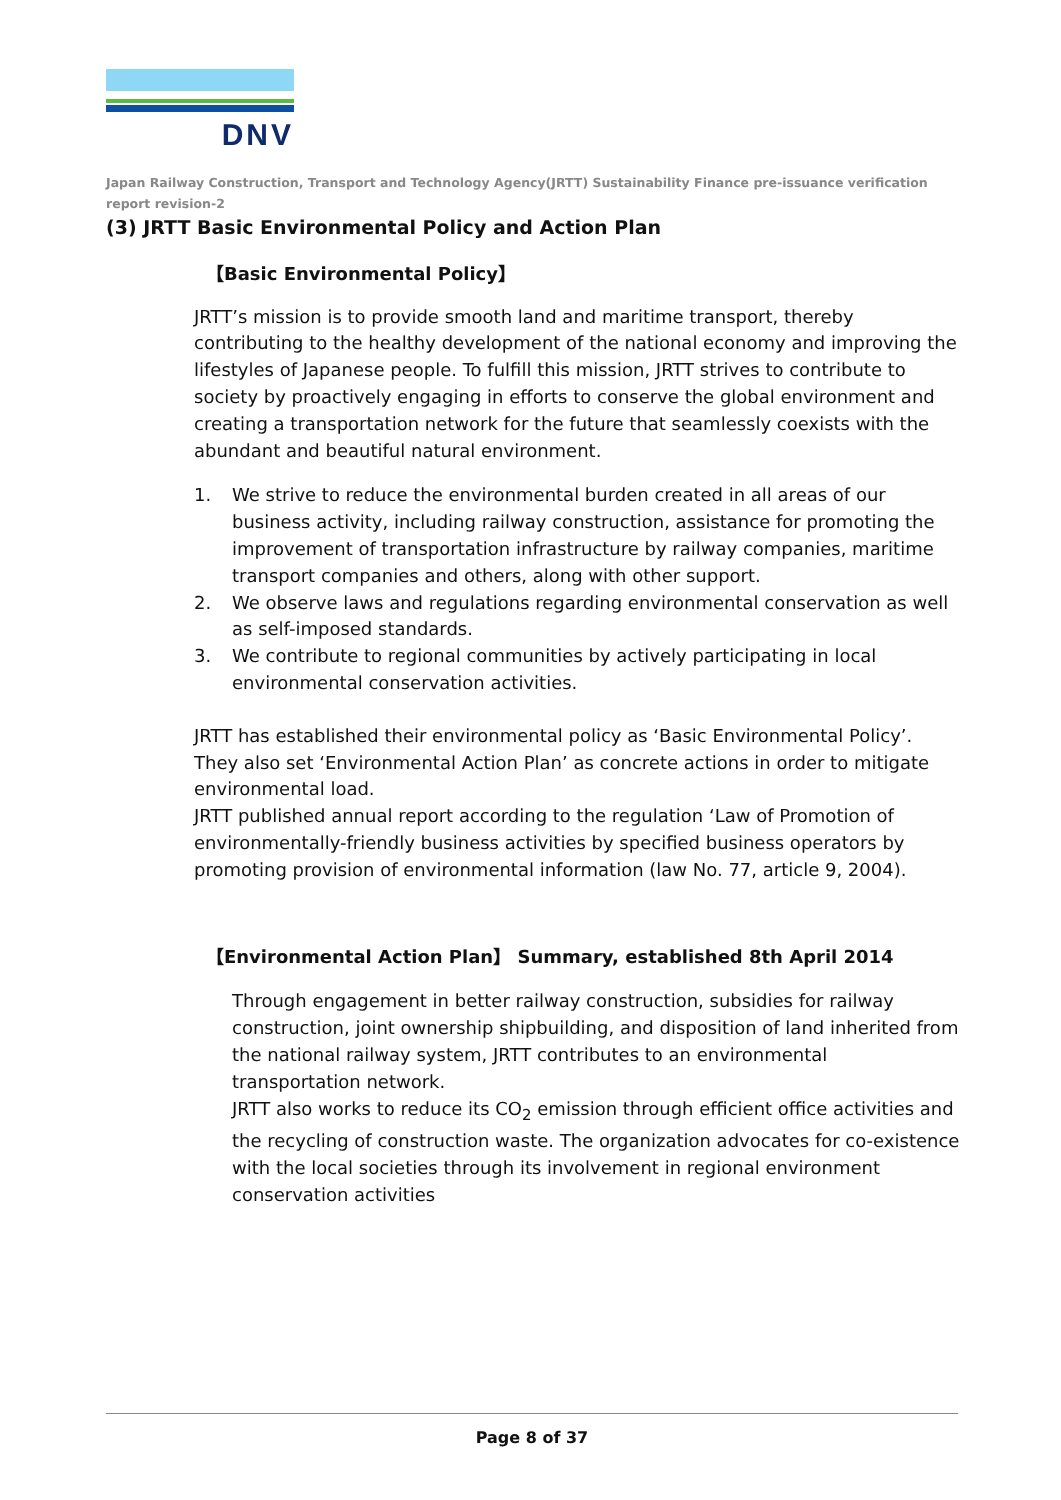DNV
Japan Railway Construction, Transport and Technology Agency(JRTT) Sustainability Finance pre-issuance verification report revision-2
(3) JRTT Basic Environmental Policy and Action Plan
【Basic Environmental Policy】
JRTT’s mission is to provide smooth land and maritime transport, thereby contributing to the healthy development of the national economy and improving the lifestyles of Japanese people. To fulfill this mission, JRTT strives to contribute to society by proactively engaging in efforts to conserve the global environment and creating a transportation network for the future that seamlessly coexists with the abundant and beautiful natural environment.
1. We strive to reduce the environmental burden created in all areas of our business activity, including railway construction, assistance for promoting the improvement of transportation infrastructure by railway companies, maritime transport companies and others, along with other support.
2. We observe laws and regulations regarding environmental conservation as well as self-imposed standards.
3. We contribute to regional communities by actively participating in local environmental conservation activities.
JRTT has established their environmental policy as ‘Basic Environmental Policy’. They also set ‘Environmental Action Plan’ as concrete actions in order to mitigate environmental load.
JRTT published annual report according to the regulation ‘Law of Promotion of environmentally-friendly business activities by specified business operators by promoting provision of environmental information (law No. 77, article 9, 2004).
【Environmental Action Plan】 Summary, established 8th April 2014
Through engagement in better railway construction, subsidies for railway construction, joint ownership shipbuilding, and disposition of land inherited from the national railway system, JRTT contributes to an environmental transportation network.
JRTT also works to reduce its CO<sub>2</sub> emission through efficient office activities and the recycling of construction waste. The organization advocates for co-existence with the local societies through its involvement in regional environment conservation activities
Page 8 of 37